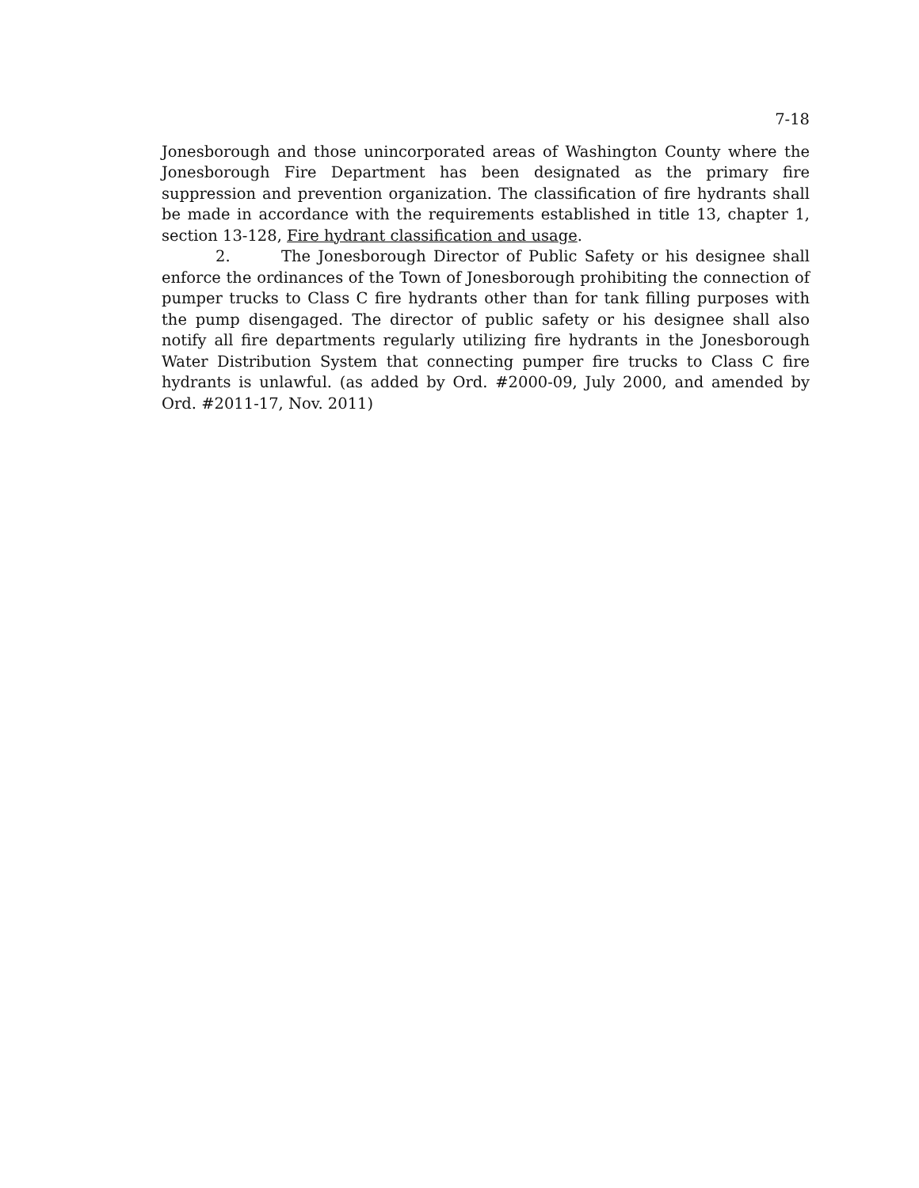7-18
Jonesborough and those unincorporated areas of Washington County where the Jonesborough Fire Department has been designated as the primary fire suppression and prevention organization. The classification of fire hydrants shall be made in accordance with the requirements established in title 13, chapter 1, section 13-128, Fire hydrant classification and usage.
2. The Jonesborough Director of Public Safety or his designee shall enforce the ordinances of the Town of Jonesborough prohibiting the connection of pumper trucks to Class C fire hydrants other than for tank filling purposes with the pump disengaged. The director of public safety or his designee shall also notify all fire departments regularly utilizing fire hydrants in the Jonesborough Water Distribution System that connecting pumper fire trucks to Class C fire hydrants is unlawful. (as added by Ord. #2000-09, July 2000, and amended by Ord. #2011-17, Nov. 2011)